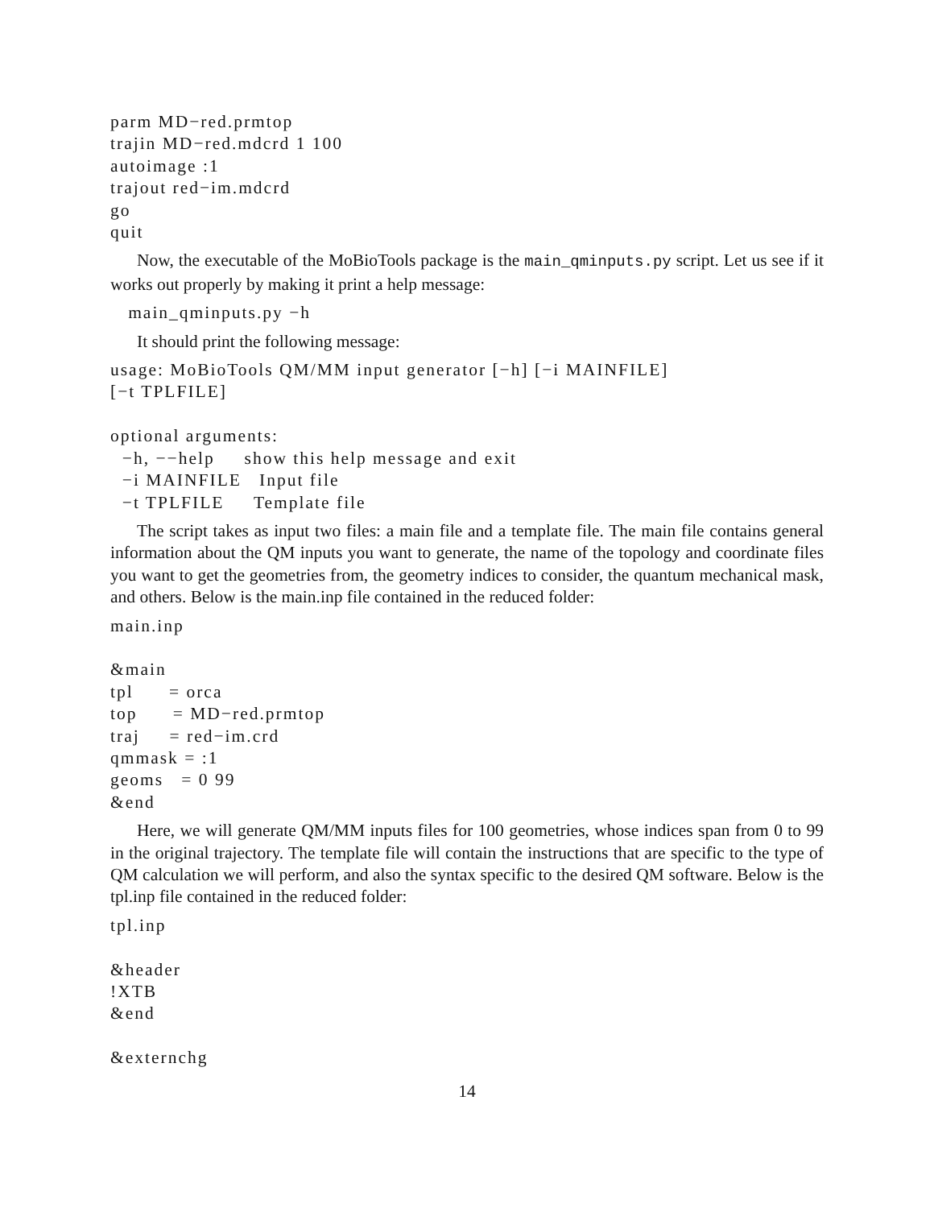parm MD−red.prmtop trajin MD−red.mdcrd 1 100 autoimage :1 trajout red−im.mdcrd go quit
Now, the executable of the MoBioTools package is the main_qminputs.py script. Let us see if it works out properly by making it print a help message:
main_qminputs.py −h
It should print the following message:
usage: MoBioTools QM/MM input generator [−h] [−i MAINFILE] [−t TPLFILE] optional arguments: −h, −−help show this help message and exit −i MAINFILE Input file −t TPLFILE Template file
The script takes as input two files: a main file and a template file. The main file contains general information about the QM inputs you want to generate, the name of the topology and coordinate files you want to get the geometries from, the geometry indices to consider, the quantum mechanical mask, and others. Below is the main.inp file contained in the reduced folder:
main.inp &main tpl = orca top = MD−red.prmtop traj = red−im.crd qmmask = :1 geoms = 0 99 &end
Here, we will generate QM/MM inputs files for 100 geometries, whose indices span from 0 to 99 in the original trajectory. The template file will contain the instructions that are specific to the type of QM calculation we will perform, and also the syntax specific to the desired QM software. Below is the tpl.inp file contained in the reduced folder:
tpl.inp &header !XTB &end &externchg
14